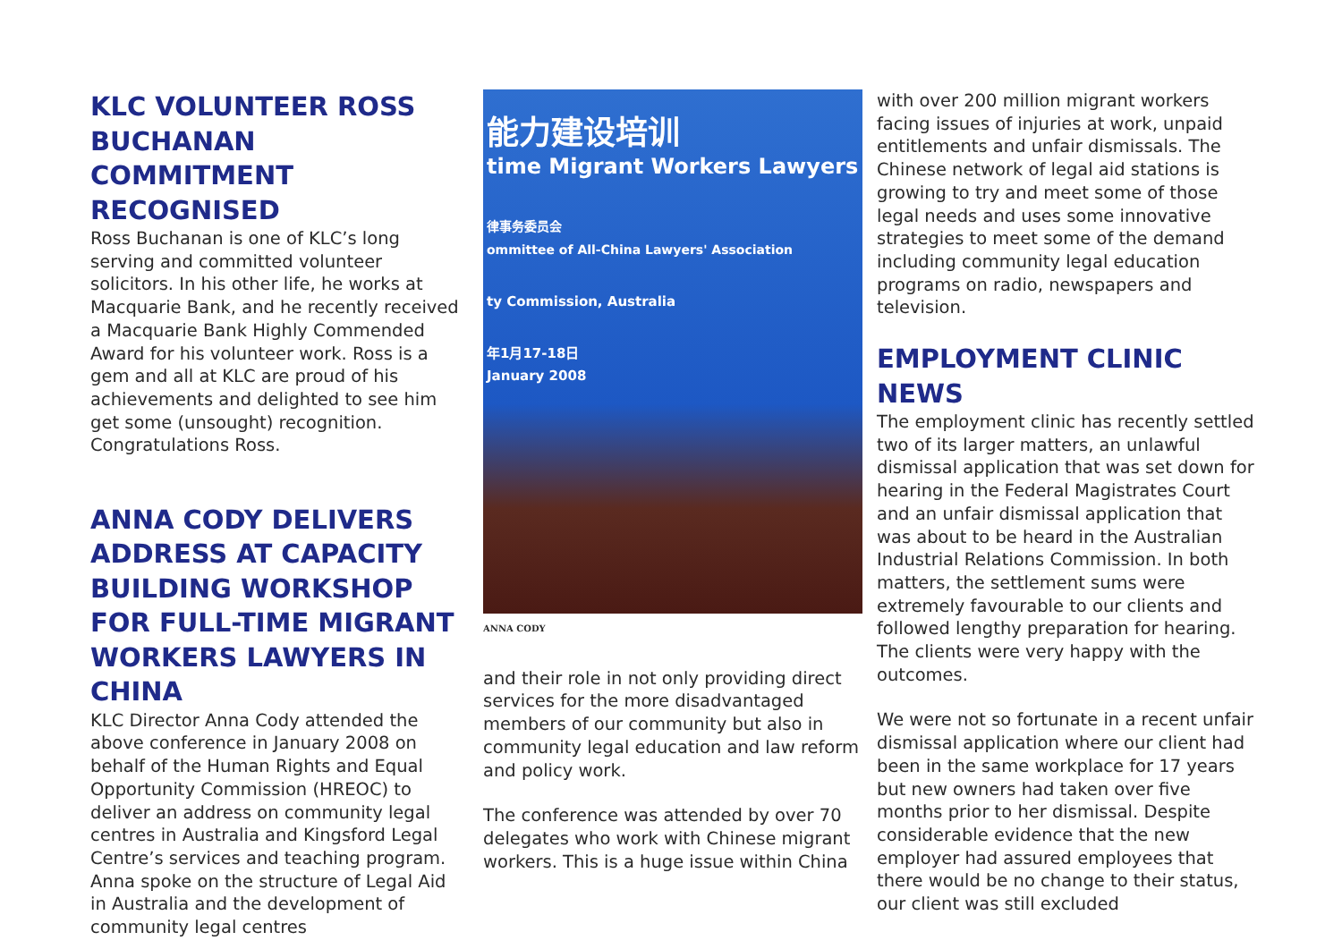KLC VOLUNTEER ROSS BUCHANAN COMMITMENT RECOGNISED
Ross Buchanan is one of KLC’s long serving and committed volunteer solicitors. In his other life, he works at Macquarie Bank, and he recently received a Macquarie Bank Highly Commended Award for his volunteer work. Ross is a gem and all at KLC are proud of his achievements and delighted to see him get some (unsought) recognition. Congratulations Ross.
ANNA CODY DELIVERS ADDRESS AT CAPACITY BUILDING WORKSHOP FOR FULL-TIME MIGRANT WORKERS LAWYERS IN CHINA
KLC Director Anna Cody attended the above conference in January 2008 on behalf of the Human Rights and Equal Opportunity Commission (HREOC) to deliver an address on community legal centres in Australia and Kingsford Legal Centre’s services and teaching program. Anna spoke on the structure of Legal Aid in Australia and the development of community legal centres
能力建设培训
time Migrant Workers Lawyers
律事务委员会
ommittee of All-China Lawyers' Association
ty Commission, Australia
年1月17-18日
January 2008
ANNA CODY
and their role in not only providing direct services for the more disadvantaged members of our community but also in community legal education and law reform and policy work.
The conference was attended by over 70 delegates who work with Chinese migrant workers. This is a huge issue within China
with over 200 million migrant workers facing issues of injuries at work, unpaid entitlements and unfair dismissals. The Chinese network of legal aid stations is growing to try and meet some of those legal needs and uses some innovative strategies to meet some of the demand including community legal education programs on radio, newspapers and television.
EMPLOYMENT CLINIC NEWS
The employment clinic has recently settled two of its larger matters, an unlawful dismissal application that was set down for hearing in the Federal Magistrates Court and an unfair dismissal application that was about to be heard in the Australian Industrial Relations Commission. In both matters, the settlement sums were extremely favourable to our clients and followed lengthy preparation for hearing. The clients were very happy with the outcomes.
We were not so fortunate in a recent unfair dismissal application where our client had been in the same workplace for 17 years but new owners had taken over five months prior to her dismissal. Despite considerable evidence that the new employer had assured employees that there would be no change to their status, our client was still excluded